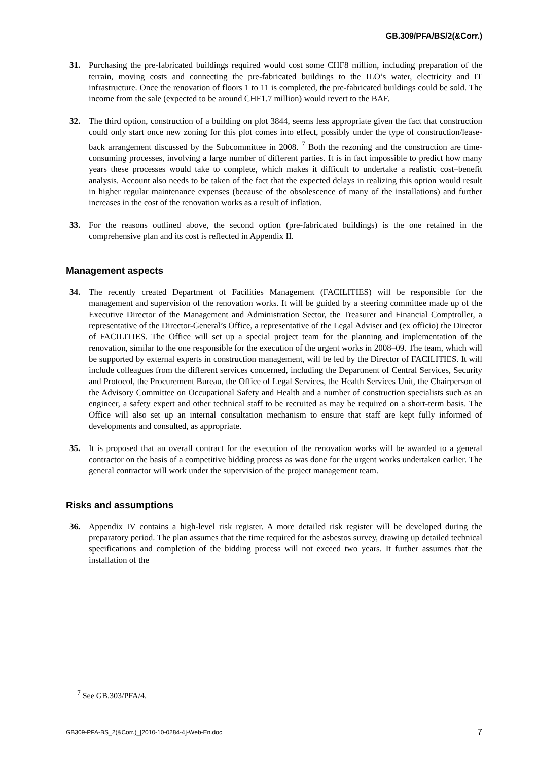GB.309/PFA/BS/2(&Corr.)
31. Purchasing the pre-fabricated buildings required would cost some CHF8 million, including preparation of the terrain, moving costs and connecting the pre-fabricated buildings to the ILO’s water, electricity and IT infrastructure. Once the renovation of floors 1 to 11 is completed, the pre-fabricated buildings could be sold. The income from the sale (expected to be around CHF1.7 million) would revert to the BAF.
32. The third option, construction of a building on plot 3844, seems less appropriate given the fact that construction could only start once new zoning for this plot comes into effect, possibly under the type of construction/lease-back arrangement discussed by the Subcommittee in 2008. <sup>7</sup> Both the rezoning and the construction are time-consuming processes, involving a large number of different parties. It is in fact impossible to predict how many years these processes would take to complete, which makes it difficult to undertake a realistic cost–benefit analysis. Account also needs to be taken of the fact that the expected delays in realizing this option would result in higher regular maintenance expenses (because of the obsolescence of many of the installations) and further increases in the cost of the renovation works as a result of inflation.
33. For the reasons outlined above, the second option (pre-fabricated buildings) is the one retained in the comprehensive plan and its cost is reflected in Appendix II.
Management aspects
34. The recently created Department of Facilities Management (FACILITIES) will be responsible for the management and supervision of the renovation works. It will be guided by a steering committee made up of the Executive Director of the Management and Administration Sector, the Treasurer and Financial Comptroller, a representative of the Director-General’s Office, a representative of the Legal Adviser and (ex officio) the Director of FACILITIES. The Office will set up a special project team for the planning and implementation of the renovation, similar to the one responsible for the execution of the urgent works in 2008–09. The team, which will be supported by external experts in construction management, will be led by the Director of FACILITIES. It will include colleagues from the different services concerned, including the Department of Central Services, Security and Protocol, the Procurement Bureau, the Office of Legal Services, the Health Services Unit, the Chairperson of the Advisory Committee on Occupational Safety and Health and a number of construction specialists such as an engineer, a safety expert and other technical staff to be recruited as may be required on a short-term basis. The Office will also set up an internal consultation mechanism to ensure that staff are kept fully informed of developments and consulted, as appropriate.
35. It is proposed that an overall contract for the execution of the renovation works will be awarded to a general contractor on the basis of a competitive bidding process as was done for the urgent works undertaken earlier. The general contractor will work under the supervision of the project management team.
Risks and assumptions
36. Appendix IV contains a high-level risk register. A more detailed risk register will be developed during the preparatory period. The plan assumes that the time required for the asbestos survey, drawing up detailed technical specifications and completion of the bidding process will not exceed two years. It further assumes that the installation of the
<sup>7</sup> See GB.303/PFA/4.
GB309-PFA-BS_2(&Corr.)_[2010-10-0284-4]-Web-En.doc 7